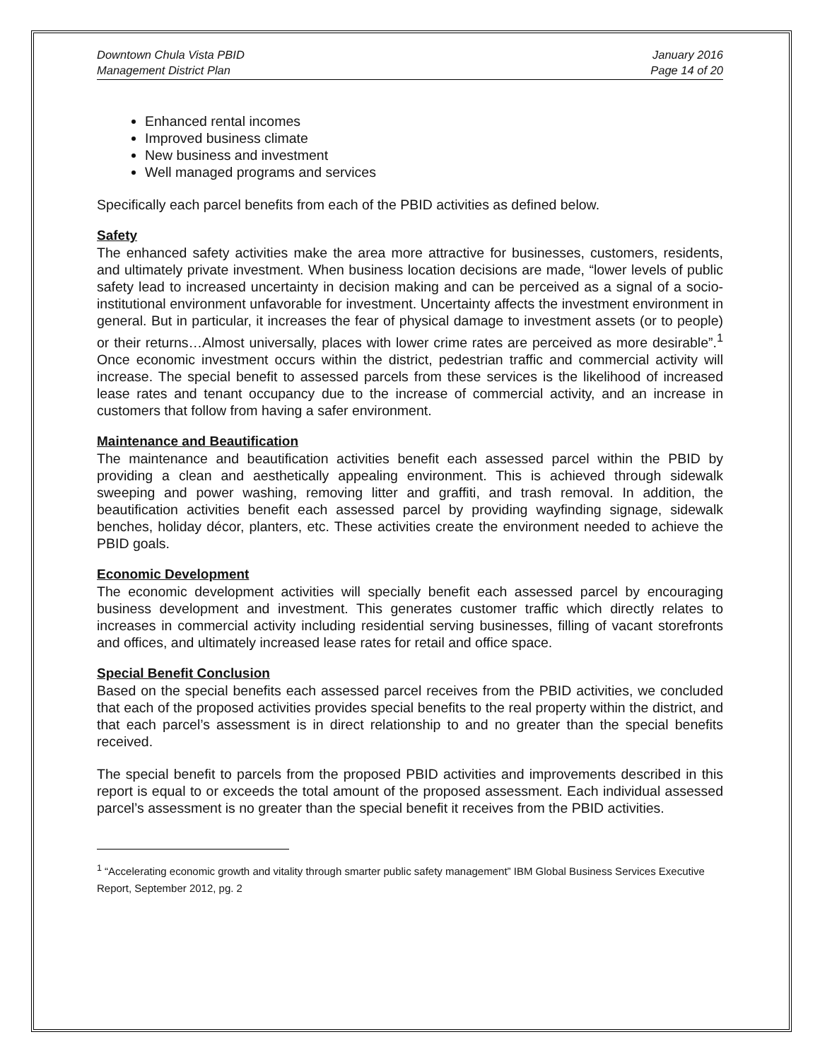Downtown Chula Vista PBID
Management District Plan
January 2016
Page 14 of 20
Enhanced rental incomes
Improved business climate
New business and investment
Well managed programs and services
Specifically each parcel benefits from each of the PBID activities as defined below.
Safety
The enhanced safety activities make the area more attractive for businesses, customers, residents, and ultimately private investment. When business location decisions are made, “lower levels of public safety lead to increased uncertainty in decision making and can be perceived as a signal of a socio-institutional environment unfavorable for investment. Uncertainty affects the investment environment in general. But in particular, it increases the fear of physical damage to investment assets (or to people) or their returns…Almost universally, places with lower crime rates are perceived as more desirable”.<sup>1</sup> Once economic investment occurs within the district, pedestrian traffic and commercial activity will increase. The special benefit to assessed parcels from these services is the likelihood of increased lease rates and tenant occupancy due to the increase of commercial activity, and an increase in customers that follow from having a safer environment.
Maintenance and Beautification
The maintenance and beautification activities benefit each assessed parcel within the PBID by providing a clean and aesthetically appealing environment. This is achieved through sidewalk sweeping and power washing, removing litter and graffiti, and trash removal. In addition, the beautification activities benefit each assessed parcel by providing wayfinding signage, sidewalk benches, holiday décor, planters, etc. These activities create the environment needed to achieve the PBID goals.
Economic Development
The economic development activities will specially benefit each assessed parcel by encouraging business development and investment. This generates customer traffic which directly relates to increases in commercial activity including residential serving businesses, filling of vacant storefronts and offices, and ultimately increased lease rates for retail and office space.
Special Benefit Conclusion
Based on the special benefits each assessed parcel receives from the PBID activities, we concluded that each of the proposed activities provides special benefits to the real property within the district, and that each parcel’s assessment is in direct relationship to and no greater than the special benefits received.
The special benefit to parcels from the proposed PBID activities and improvements described in this report is equal to or exceeds the total amount of the proposed assessment. Each individual assessed parcel’s assessment is no greater than the special benefit it receives from the PBID activities.
<sup>1</sup> “Accelerating economic growth and vitality through smarter public safety management” IBM Global Business Services Executive Report, September 2012, pg. 2